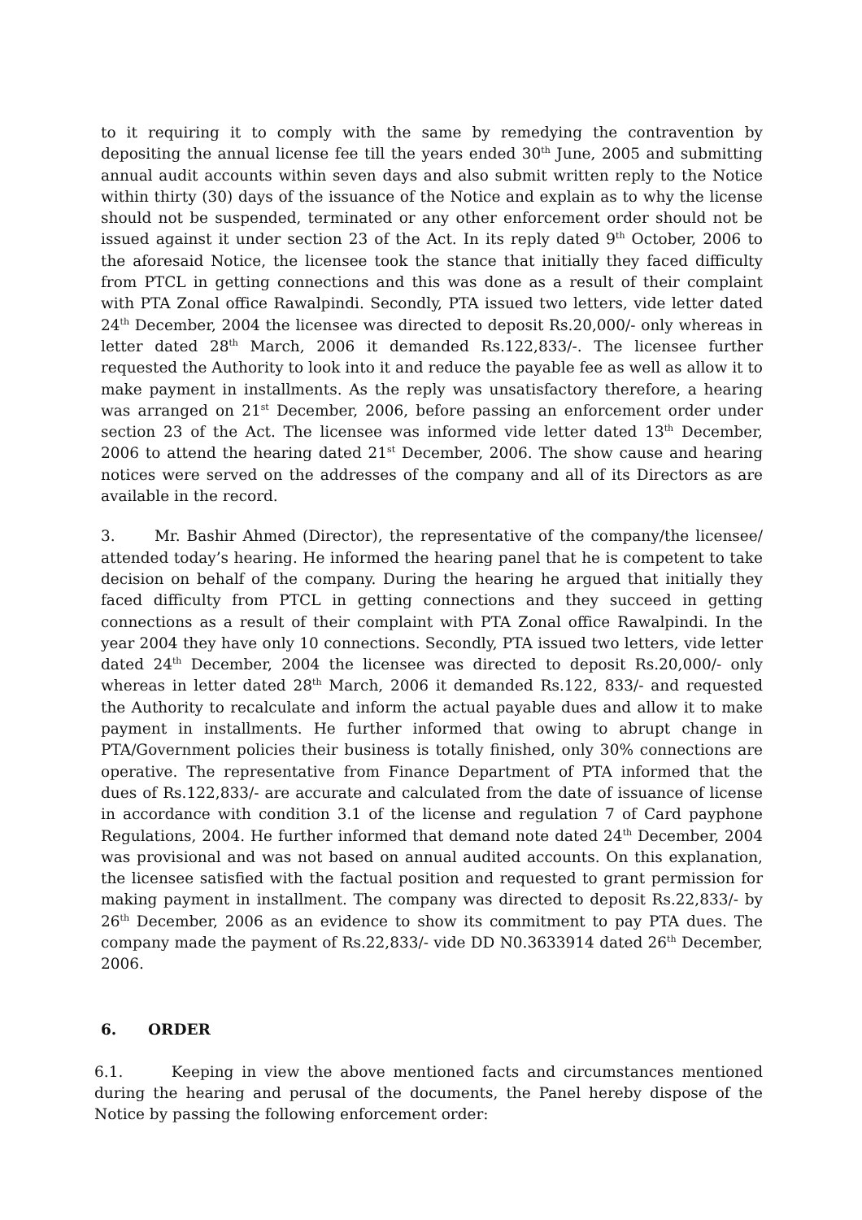to it requiring it to comply with the same by remedying the contravention by depositing the annual license fee till the years ended 30<sup>th</sup> June, 2005 and submitting annual audit accounts within seven days and also submit written reply to the Notice within thirty (30) days of the issuance of the Notice and explain as to why the license should not be suspended, terminated or any other enforcement order should not be issued against it under section 23 of the Act. In its reply dated 9<sup>th</sup> October, 2006 to the aforesaid Notice, the licensee took the stance that initially they faced difficulty from PTCL in getting connections and this was done as a result of their complaint with PTA Zonal office Rawalpindi. Secondly, PTA issued two letters, vide letter dated 24<sup>th</sup> December, 2004 the licensee was directed to deposit Rs.20,000/- only whereas in letter dated 28<sup>th</sup> March, 2006 it demanded Rs.122,833/-. The licensee further requested the Authority to look into it and reduce the payable fee as well as allow it to make payment in installments. As the reply was unsatisfactory therefore, a hearing was arranged on 21<sup>st</sup> December, 2006, before passing an enforcement order under section 23 of the Act. The licensee was informed vide letter dated 13<sup>th</sup> December, 2006 to attend the hearing dated 21<sup>st</sup> December, 2006. The show cause and hearing notices were served on the addresses of the company and all of its Directors as are available in the record.
3. Mr. Bashir Ahmed (Director), the representative of the company/the licensee/ attended today’s hearing. He informed the hearing panel that he is competent to take decision on behalf of the company. During the hearing he argued that initially they faced difficulty from PTCL in getting connections and they succeed in getting connections as a result of their complaint with PTA Zonal office Rawalpindi. In the year 2004 they have only 10 connections. Secondly, PTA issued two letters, vide letter dated 24<sup>th</sup> December, 2004 the licensee was directed to deposit Rs.20,000/- only whereas in letter dated 28<sup>th</sup> March, 2006 it demanded Rs.122, 833/- and requested the Authority to recalculate and inform the actual payable dues and allow it to make payment in installments. He further informed that owing to abrupt change in PTA/Government policies their business is totally finished, only 30% connections are operative. The representative from Finance Department of PTA informed that the dues of Rs.122,833/- are accurate and calculated from the date of issuance of license in accordance with condition 3.1 of the license and regulation 7 of Card payphone Regulations, 2004. He further informed that demand note dated 24<sup>th</sup> December, 2004 was provisional and was not based on annual audited accounts. On this explanation, the licensee satisfied with the factual position and requested to grant permission for making payment in installment. The company was directed to deposit Rs.22,833/- by 26<sup>th</sup> December, 2006 as an evidence to show its commitment to pay PTA dues. The company made the payment of Rs.22,833/- vide DD N0.3633914 dated 26<sup>th</sup> December, 2006.
6. ORDER
6.1. Keeping in view the above mentioned facts and circumstances mentioned during the hearing and perusal of the documents, the Panel hereby dispose of the Notice by passing the following enforcement order: